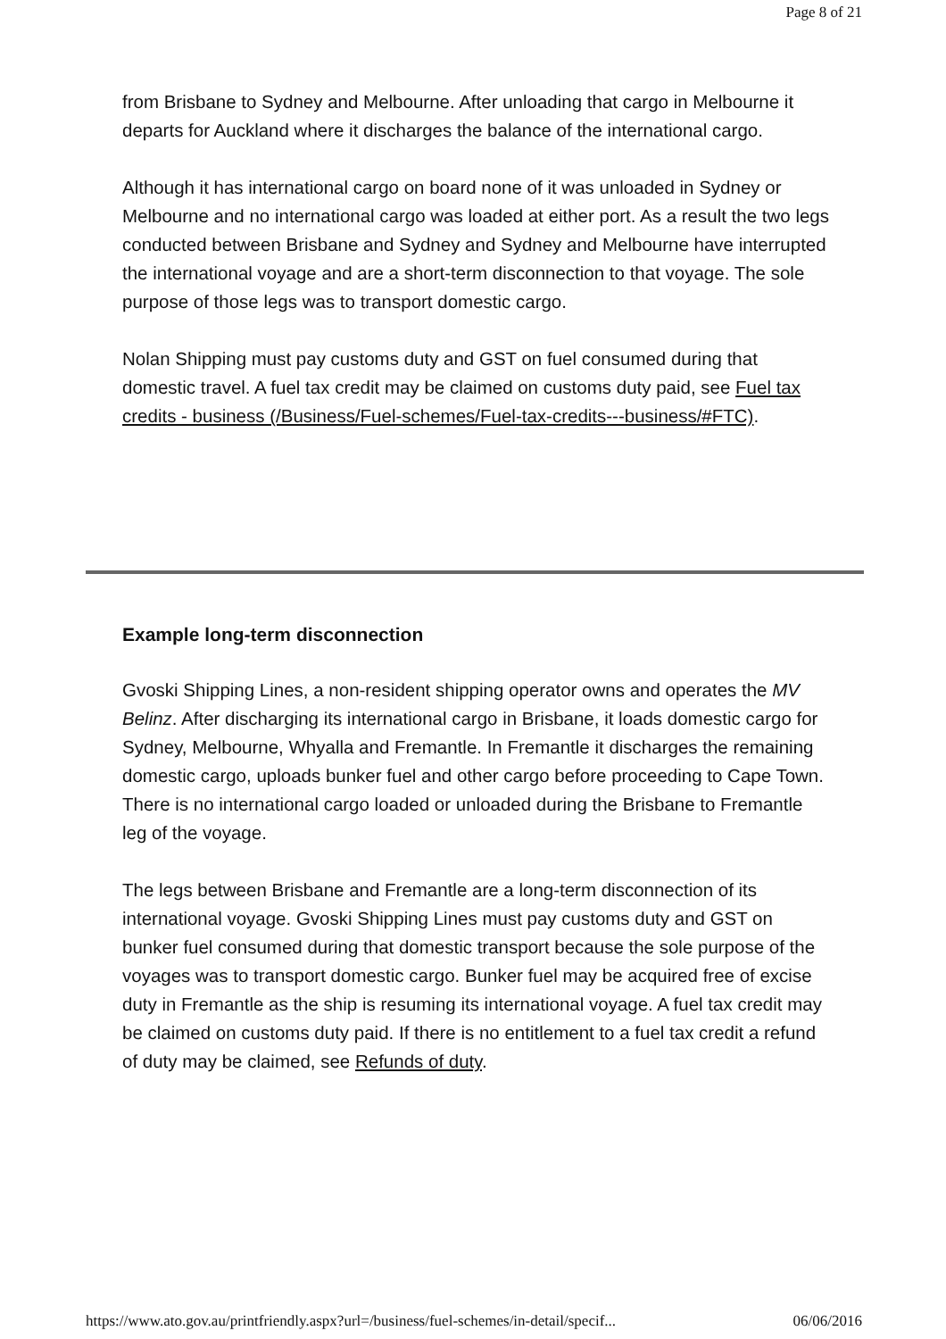Page 8 of 21
from Brisbane to Sydney and Melbourne. After unloading that cargo in Melbourne it departs for Auckland where it discharges the balance of the international cargo.
Although it has international cargo on board none of it was unloaded in Sydney or Melbourne and no international cargo was loaded at either port. As a result the two legs conducted between Brisbane and Sydney and Sydney and Melbourne have interrupted the international voyage and are a short-term disconnection to that voyage. The sole purpose of those legs was to transport domestic cargo.
Nolan Shipping must pay customs duty and GST on fuel consumed during that domestic travel. A fuel tax credit may be claimed on customs duty paid, see Fuel tax credits - business (/Business/Fuel-schemes/Fuel-tax-credits---business/#FTC).
Example long-term disconnection
Gvoski Shipping Lines, a non-resident shipping operator owns and operates the MV Belinz. After discharging its international cargo in Brisbane, it loads domestic cargo for Sydney, Melbourne, Whyalla and Fremantle. In Fremantle it discharges the remaining domestic cargo, uploads bunker fuel and other cargo before proceeding to Cape Town. There is no international cargo loaded or unloaded during the Brisbane to Fremantle leg of the voyage.
The legs between Brisbane and Fremantle are a long-term disconnection of its international voyage. Gvoski Shipping Lines must pay customs duty and GST on bunker fuel consumed during that domestic transport because the sole purpose of the voyages was to transport domestic cargo. Bunker fuel may be acquired free of excise duty in Fremantle as the ship is resuming its international voyage. A fuel tax credit may be claimed on customs duty paid. If there is no entitlement to a fuel tax credit a refund of duty may be claimed, see Refunds of duty.
https://www.ato.gov.au/printfriendly.aspx?url=/business/fuel-schemes/in-detail/specif... 06/06/2016